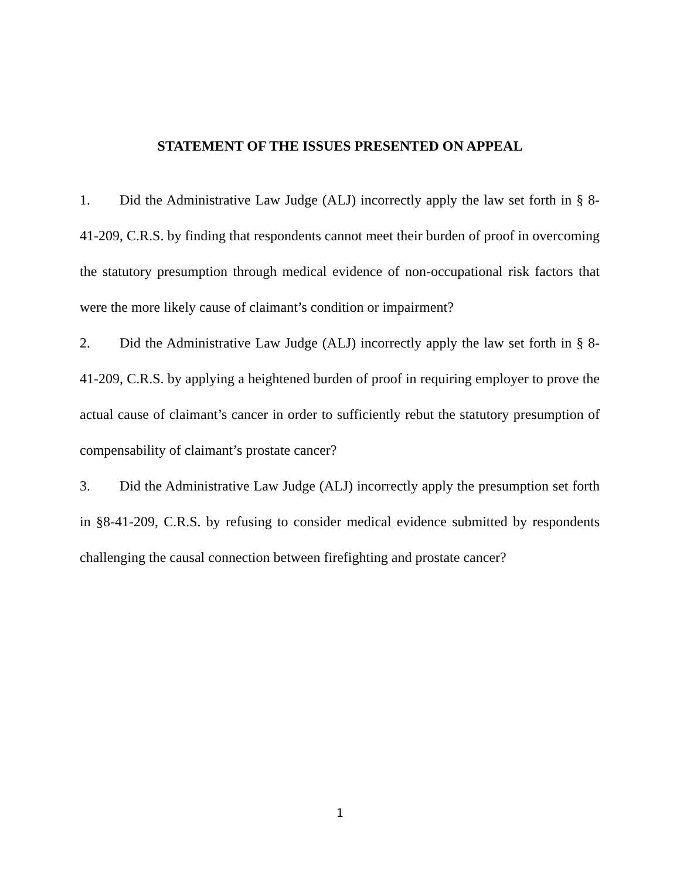STATEMENT OF THE ISSUES PRESENTED ON APPEAL
1. Did the Administrative Law Judge (ALJ) incorrectly apply the law set forth in § 8-41-209, C.R.S. by finding that respondents cannot meet their burden of proof in overcoming the statutory presumption through medical evidence of non-occupational risk factors that were the more likely cause of claimant’s condition or impairment?
2. Did the Administrative Law Judge (ALJ) incorrectly apply the law set forth in § 8-41-209, C.R.S. by applying a heightened burden of proof in requiring employer to prove the actual cause of claimant’s cancer in order to sufficiently rebut the statutory presumption of compensability of claimant’s prostate cancer?
3. Did the Administrative Law Judge (ALJ) incorrectly apply the presumption set forth in §8-41-209, C.R.S. by refusing to consider medical evidence submitted by respondents challenging the causal connection between firefighting and prostate cancer?
1